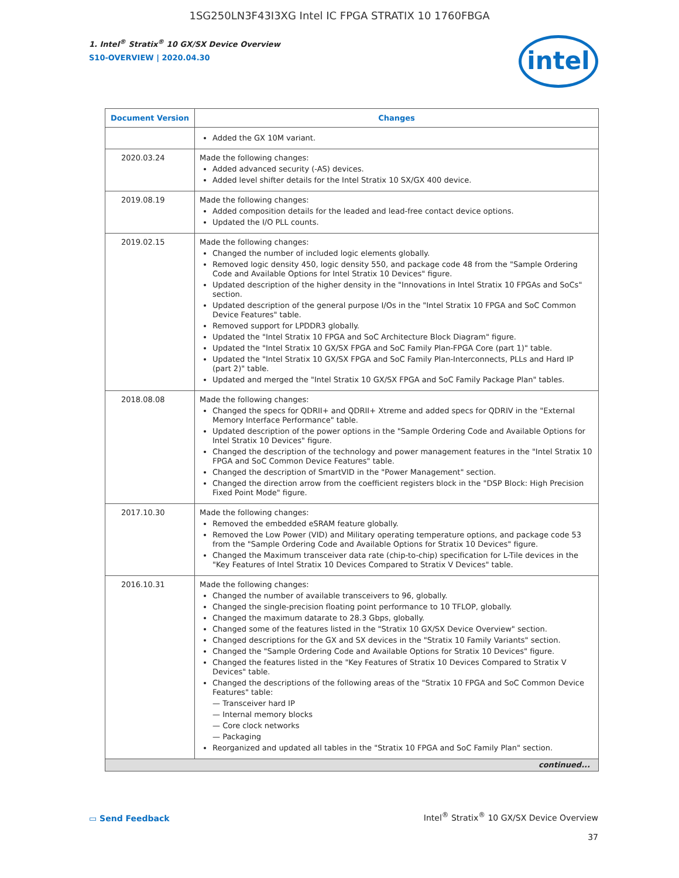1SG250LN3F43I3XG Intel IC FPGA STRATIX 10 1760FBGA
1. Intel<sup>®</sup> Stratix<sup>®</sup> 10 GX/SX Device Overview
S10-OVERVIEW | 2020.04.30
intel
| Document Version | Changes |
| --- | --- |
| | Added the GX 10M variant. |
| 2020.03.24 | Made the following changes: Added advanced security (-AS) devices. Added level shifter details for the Intel Stratix 10 SX/GX 400 device. |
| 2019.08.19 | Made the following changes: Added composition details for the leaded and lead-free contact device options. Updated the I/O PLL counts. |
| 2019.02.15 | Made the following changes: Changed the number of included logic elements globally. Removed logic density 450, logic density 550, and package code 48 from the "Sample Ordering Code and Available Options for Intel Stratix 10 Devices" figure. Updated description of the higher density in the "Innovations in Intel Stratix 10 FPGAs and SoCs" section. Updated description of the general purpose I/Os in the "Intel Stratix 10 FPGA and SoC Common Device Features" table. Removed support for LPDDR3 globally. Updated the "Intel Stratix 10 FPGA and SoC Architecture Block Diagram" figure. Updated the "Intel Stratix 10 GX/SX FPGA and SoC Family Plan-FPGA Core (part 1)" table. Updated the "Intel Stratix 10 GX/SX FPGA and SoC Family Plan-Interconnects, PLLs and Hard IP (part 2)" table. Updated and merged the "Intel Stratix 10 GX/SX FPGA and SoC Family Package Plan" tables. |
| 2018.08.08 | Made the following changes: Changed the specs for QDRII+ and QDRII+ Xtreme and added specs for QDRIV in the "External Memory Interface Performance" table. Updated description of the power options in the "Sample Ordering Code and Available Options for Intel Stratix 10 Devices" figure. Changed the description of the technology and power management features in the "Intel Stratix 10 FPGA and SoC Common Device Features" table. Changed the description of SmartVID in the "Power Management" section. Changed the direction arrow from the coefficient registers block in the "DSP Block: High Precision Fixed Point Mode" figure. |
| 2017.10.30 | Made the following changes: Removed the embedded eSRAM feature globally. Removed the Low Power (VID) and Military operating temperature options, and package code 53 from the "Sample Ordering Code and Available Options for Stratix 10 Devices" figure. Changed the Maximum transceiver data rate (chip-to-chip) specification for L-Tile devices in the "Key Features of Intel Stratix 10 Devices Compared to Stratix V Devices" table. |
| 2016.10.31 | Made the following changes: Changed the number of available transceivers to 96, globally. Changed the single-precision floating point performance to 10 TFLOP, globally. Changed the maximum datarate to 28.3 Gbps, globally. Changed some of the features listed in the "Stratix 10 GX/SX Device Overview" section. Changed descriptions for the GX and SX devices in the "Stratix 10 Family Variants" section. Changed the "Sample Ordering Code and Available Options for Stratix 10 Devices" figure. Changed the features listed in the "Key Features of Stratix 10 Devices Compared to Stratix V Devices" table. Changed the descriptions of the following areas of the "Stratix 10 FPGA and SoC Common Device Features" table: — Transceiver hard IP — Internal memory blocks — Core clock networks — Packaging Reorganized and updated all tables in the "Stratix 10 FPGA and SoC Family Plan" section. |
| continued... | |
▭ Send Feedback
Intel<sup>®</sup> Stratix<sup>®</sup> 10 GX/SX Device Overview
37